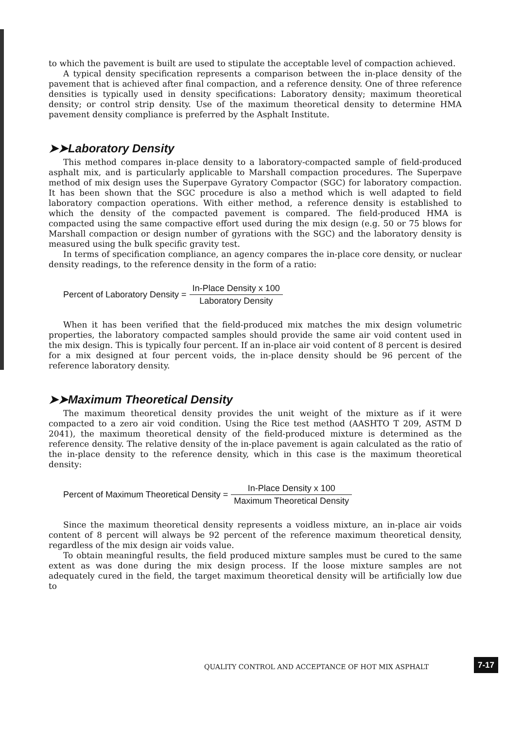to which the pavement is built are used to stipulate the acceptable level of compaction achieved.
A typical density specification represents a comparison between the in-place density of the pavement that is achieved after final compaction, and a reference density. One of three reference densities is typically used in density specifications: Laboratory density; maximum theoretical density; or control strip density. Use of the maximum theoretical density to determine HMA pavement density compliance is preferred by the Asphalt Institute.
➤➤Laboratory Density
This method compares in-place density to a laboratory-compacted sample of field-produced asphalt mix, and is particularly applicable to Marshall compaction procedures. The Superpave method of mix design uses the Superpave Gyratory Compactor (SGC) for laboratory compaction. It has been shown that the SGC procedure is also a method which is well adapted to field laboratory compaction operations. With either method, a reference density is established to which the density of the compacted pavement is compared. The field-produced HMA is compacted using the same compactive effort used during the mix design (e.g. 50 or 75 blows for Marshall compaction or design number of gyrations with the SGC) and the laboratory density is measured using the bulk specific gravity test.
In terms of specification compliance, an agency compares the in-place core density, or nuclear density readings, to the reference density in the form of a ratio:
Percent of Laboratory Density = In-Place Density x 100 Laboratory Density
When it has been verified that the field-produced mix matches the mix design volumetric properties, the laboratory compacted samples should provide the same air void content used in the mix design. This is typically four percent. If an in-place air void content of 8 percent is desired for a mix designed at four percent voids, the in-place density should be 96 percent of the reference laboratory density.
➤➤Maximum Theoretical Density
The maximum theoretical density provides the unit weight of the mixture as if it were compacted to a zero air void condition. Using the Rice test method (AASHTO T 209, ASTM D 2041), the maximum theoretical density of the field-produced mixture is determined as the reference density. The relative density of the in-place pavement is again calculated as the ratio of the in-place density to the reference density, which in this case is the maximum theoretical density:
Percent of Maximum Theoretical Density = In-Place Density x 100 Maximum Theoretical Density
Since the maximum theoretical density represents a voidless mixture, an in-place air voids content of 8 percent will always be 92 percent of the reference maximum theoretical density, regardless of the mix design air voids value.
To obtain meaningful results, the field produced mixture samples must be cured to the same extent as was done during the mix design process. If the loose mixture samples are not adequately cured in the field, the target maximum theoretical density will be artificially low due to
QUALITY CONTROL AND ACCEPTANCE OF HOT MIX ASPHALT
7-17